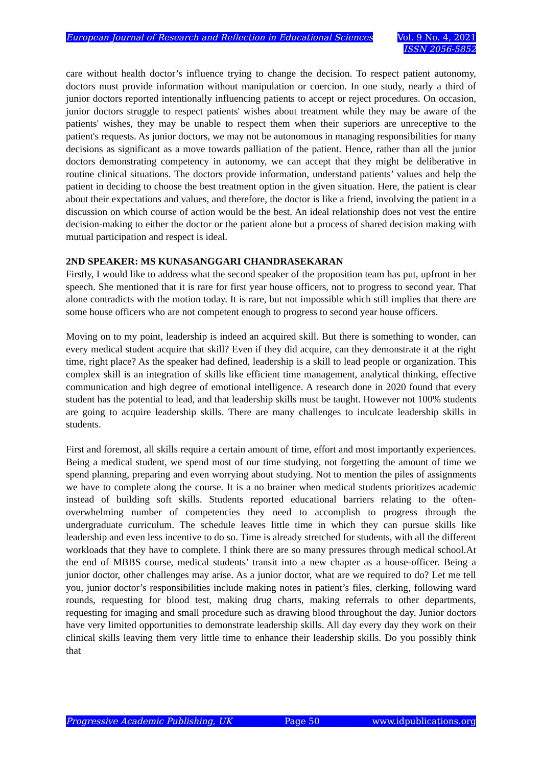European Journal of Research and Reflection in Educational Sciences
Vol. 9 No. 4, 2021
ISSN 2056-5852
care without health doctor’s influence trying to change the decision. To respect patient autonomy, doctors must provide information without manipulation or coercion. In one study, nearly a third of junior doctors reported intentionally influencing patients to accept or reject procedures. On occasion, junior doctors struggle to respect patients' wishes about treatment while they may be aware of the patients' wishes, they may be unable to respect them when their superiors are unreceptive to the patient's requests. As junior doctors, we may not be autonomous in managing responsibilities for many decisions as significant as a move towards palliation of the patient. Hence, rather than all the junior doctors demonstrating competency in autonomy, we can accept that they might be deliberative in routine clinical situations. The doctors provide information, understand patients’ values and help the patient in deciding to choose the best treatment option in the given situation. Here, the patient is clear about their expectations and values, and therefore, the doctor is like a friend, involving the patient in a discussion on which course of action would be the best. An ideal relationship does not vest the entire decision-making to either the doctor or the patient alone but a process of shared decision making with mutual participation and respect is ideal.
2ND SPEAKER: MS KUNASANGGARI CHANDRASEKARAN
Firstly, I would like to address what the second speaker of the proposition team has put, upfront in her speech. She mentioned that it is rare for first year house officers, not to progress to second year. That alone contradicts with the motion today. It is rare, but not impossible which still implies that there are some house officers who are not competent enough to progress to second year house officers.
Moving on to my point, leadership is indeed an acquired skill. But there is something to wonder, can every medical student acquire that skill? Even if they did acquire, can they demonstrate it at the right time, right place? As the speaker had defined, leadership is a skill to lead people or organization. This complex skill is an integration of skills like efficient time management, analytical thinking, effective communication and high degree of emotional intelligence. A research done in 2020 found that every student has the potential to lead, and that leadership skills must be taught. However not 100% students are going to acquire leadership skills. There are many challenges to inculcate leadership skills in students.
First and foremost, all skills require a certain amount of time, effort and most importantly experiences. Being a medical student, we spend most of our time studying, not forgetting the amount of time we spend planning, preparing and even worrying about studying. Not to mention the piles of assignments we have to complete along the course. It is a no brainer when medical students prioritizes academic instead of building soft skills. Students reported educational barriers relating to the often-overwhelming number of competencies they need to accomplish to progress through the undergraduate curriculum. The schedule leaves little time in which they can pursue skills like leadership and even less incentive to do so. Time is already stretched for students, with all the different workloads that they have to complete. I think there are so many pressures through medical school.At the end of MBBS course, medical students’ transit into a new chapter as a house-officer. Being a junior doctor, other challenges may arise. As a junior doctor, what are we required to do? Let me tell you, junior doctor’s responsibilities include making notes in patient’s files, clerking, following ward rounds, requesting for blood test, making drug charts, making referrals to other departments, requesting for imaging and small procedure such as drawing blood throughout the day. Junior doctors have very limited opportunities to demonstrate leadership skills. All day every day they work on their clinical skills leaving them very little time to enhance their leadership skills. Do you possibly think that
Progressive Academic Publishing, UK Page 50 www.idpublications.org